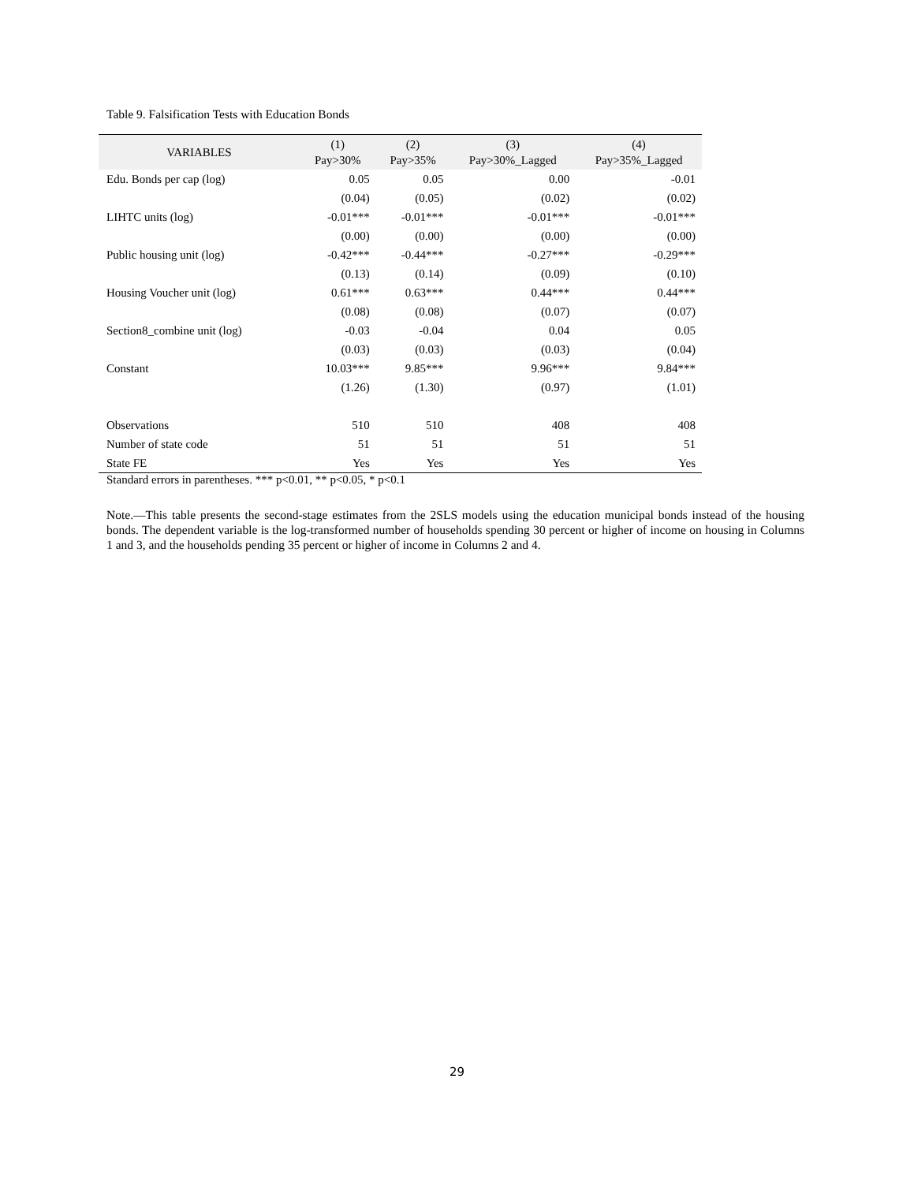Table 9. Falsification Tests with Education Bonds
| VARIABLES | (1) Pay>30% | (2) Pay>35% | (3) Pay>30%_Lagged | (4) Pay>35%_Lagged |
| --- | --- | --- | --- | --- |
| Edu. Bonds per cap (log) | 0.05 | 0.05 | 0.00 | -0.01 |
| | (0.04) | (0.05) | (0.02) | (0.02) |
| LIHTC units (log) | -0.01*** | -0.01*** | -0.01*** | -0.01*** |
| | (0.00) | (0.00) | (0.00) | (0.00) |
| Public housing unit (log) | -0.42*** | -0.44*** | -0.27*** | -0.29*** |
| | (0.13) | (0.14) | (0.09) | (0.10) |
| Housing Voucher unit (log) | 0.61*** | 0.63*** | 0.44*** | 0.44*** |
| | (0.08) | (0.08) | (0.07) | (0.07) |
| Section8_combine unit (log) | -0.03 | -0.04 | 0.04 | 0.05 |
| | (0.03) | (0.03) | (0.03) | (0.04) |
| Constant | 10.03*** | 9.85*** | 9.96*** | 9.84*** |
| | (1.26) | (1.30) | (0.97) | (1.01) |
| Observations | 510 | 510 | 408 | 408 |
| Number of state code | 51 | 51 | 51 | 51 |
| State FE | Yes | Yes | Yes | Yes |
Standard errors in parentheses. *** p<0.01, ** p<0.05, * p<0.1
Note.—This table presents the second-stage estimates from the 2SLS models using the education municipal bonds instead of the housing bonds. The dependent variable is the log-transformed number of households spending 30 percent or higher of income on housing in Columns 1 and 3, and the households pending 35 percent or higher of income in Columns 2 and 4.
29